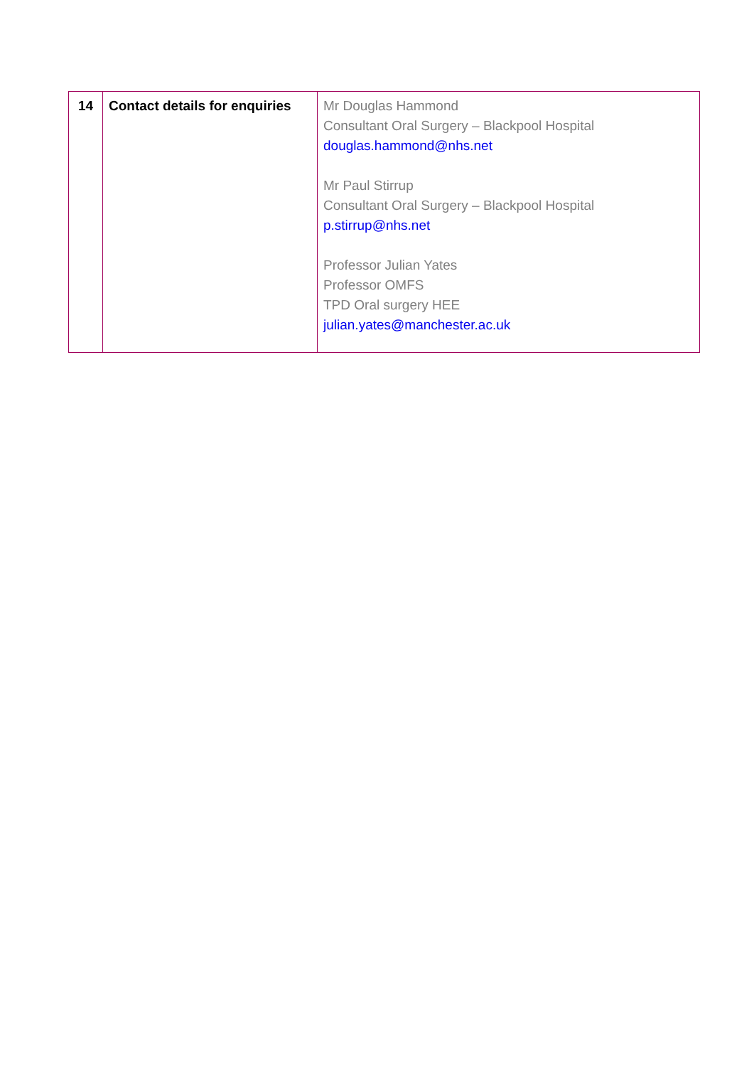| 14 | Contact details for enquiries | Mr Douglas Hammond Consultant Oral Surgery – Blackpool Hospital douglas.hammond@nhs.net Mr Paul Stirrup Consultant Oral Surgery – Blackpool Hospital p.stirrup@nhs.net Professor Julian Yates Professor OMFS TPD Oral surgery HEE julian.yates@manchester.ac.uk |